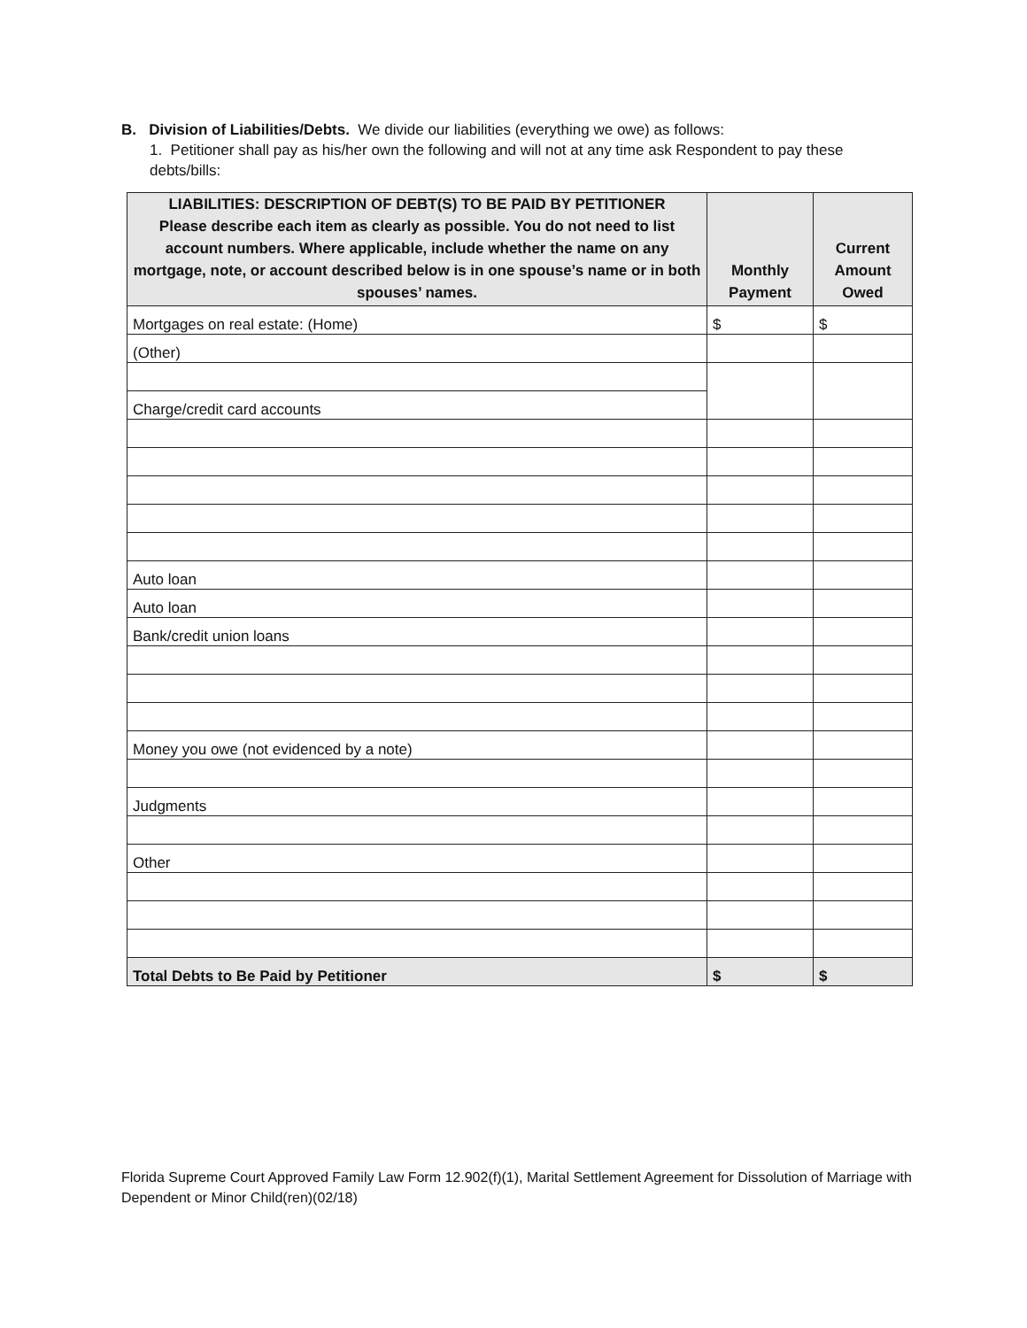B. Division of Liabilities/Debts. We divide our liabilities (everything we owe) as follows:
1. Petitioner shall pay as his/her own the following and will not at any time ask Respondent to pay these debts/bills:
| LIABILITIES: DESCRIPTION OF DEBT(S) TO BE PAID BY PETITIONER Please describe each item as clearly as possible. You do not need to list account numbers. Where applicable, include whether the name on any mortgage, note, or account described below is in one spouse’s name or in both spouses’ names. | Monthly Payment | Current Amount Owed |
| --- | --- | --- |
| Mortgages on real estate: (Home) | $ | $ |
| (Other) | | |
| Charge/credit card accounts | | |
| Auto loan | | |
| Auto loan | | |
| Bank/credit union loans | | |
| Money you owe (not evidenced by a note) | | |
| Judgments | | |
| Other | | |
| Total Debts to Be Paid by Petitioner | $ | $ |
Florida Supreme Court Approved Family Law Form 12.902(f)(1), Marital Settlement Agreement for Dissolution of Marriage with Dependent or Minor Child(ren)(02/18)